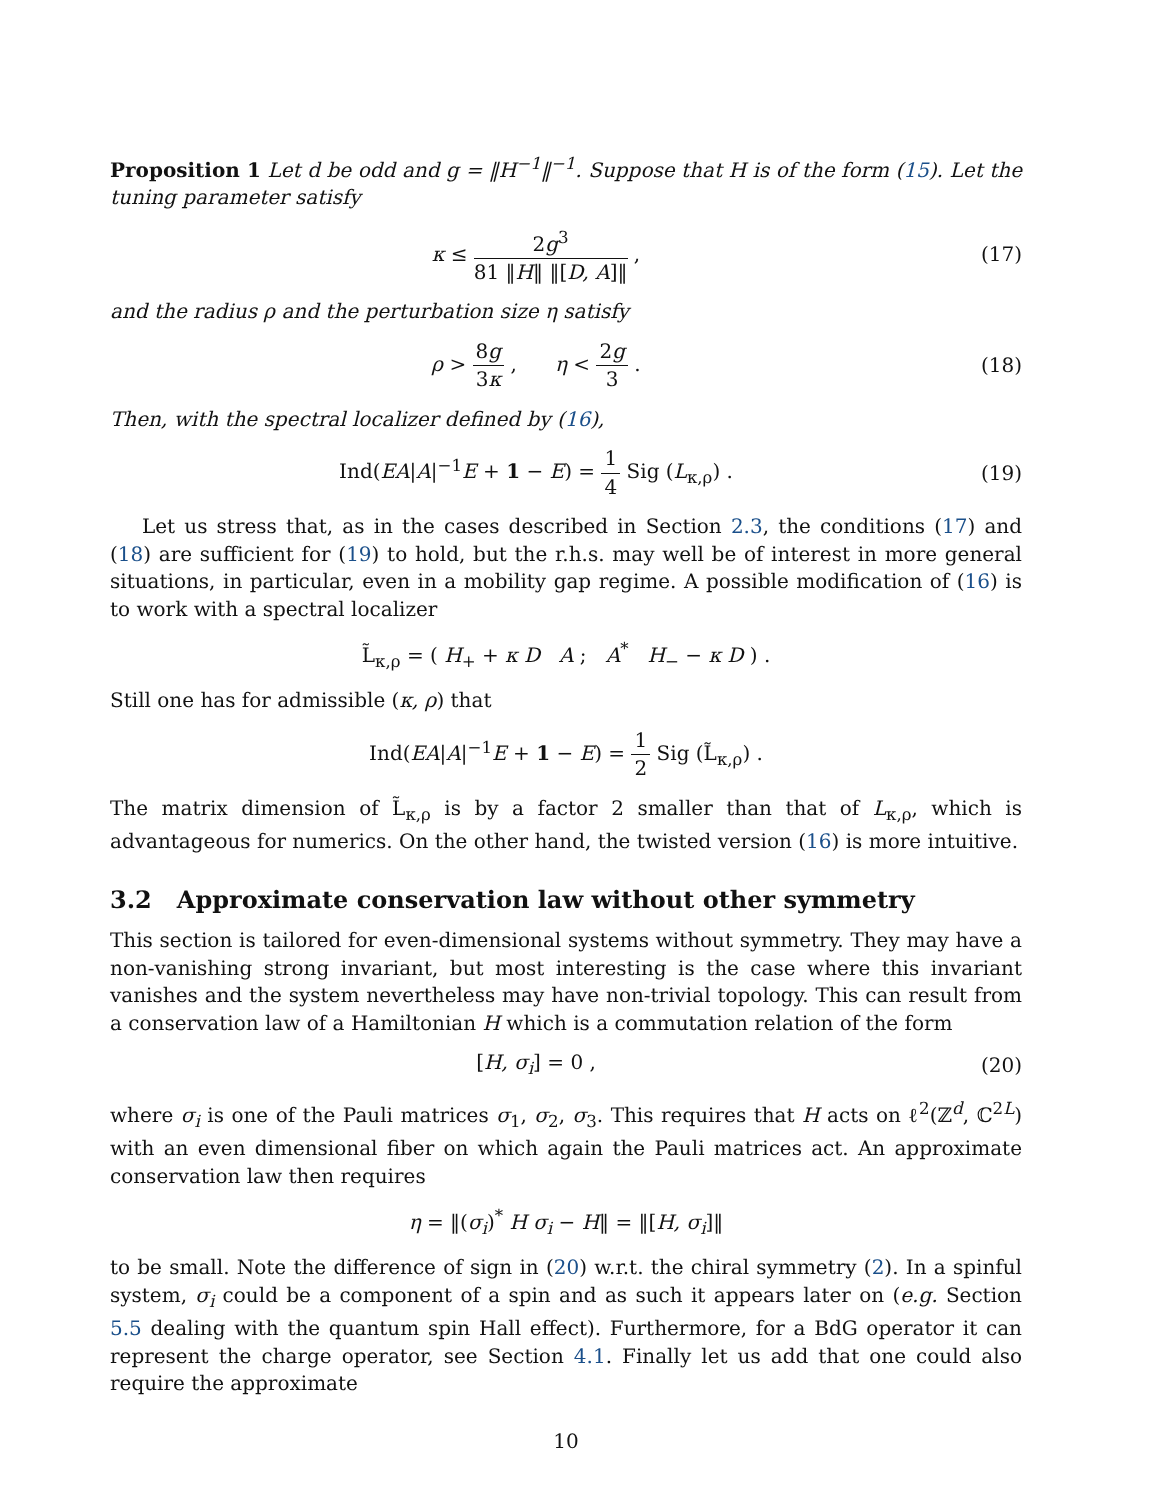Proposition 1 Let d be odd and g = ‖H<sup>−1</sup>‖<sup>−1</sup>. Suppose that H is of the form (15). Let the tuning parameter satisfy
κ ≤ 2g<sup>3</sup> 81 ‖H‖ ‖[D, A]‖ , (17)
and the radius ρ and the perturbation size η satisfy
ρ > 8g 3κ , η < 2g 3 . (18)
Then, with the spectral localizer defined by (16),
Ind(EA|A|<sup>−1</sup>E + 1 − E) = 1 4 Sig (L<sub>κ,ρ</sub>) .
(19)
Let us stress that, as in the cases described in Section 2.3, the conditions (17) and (18) are sufficient for (19) to hold, but the r.h.s. may well be of interest in more general situations, in particular, even in a mobility gap regime. A possible modification of (16) is to work with a spectral localizer
L̃<sub>κ,ρ</sub> = ( H<sub>+</sub> + κ D A ; A<sup>*</sup> H<sub>−</sub> − κ D ) .
Still one has for admissible (κ, ρ) that
Ind(EA|A|<sup>−1</sup>E + 1 − E) = 1 2 Sig (L̃<sub>κ,ρ</sub>) .
The matrix dimension of L̃<sub>κ,ρ</sub> is by a factor 2 smaller than that of L<sub>κ,ρ</sub>, which is advantageous for numerics. On the other hand, the twisted version (16) is more intuitive.
3.2 Approximate conservation law without other symmetry
This section is tailored for even-dimensional systems without symmetry. They may have a non-vanishing strong invariant, but most interesting is the case where this invariant vanishes and the system nevertheless may have non-trivial topology. This can result from a conservation law of a Hamiltonian H which is a commutation relation of the form
[H, σ<sub>i</sub>] = 0 , (20)
where σ<sub>i</sub> is one of the Pauli matrices σ<sub>1</sub>, σ<sub>2</sub>, σ<sub>3</sub>. This requires that H acts on ℓ<sup>2</sup>(ℤ<sup>d</sup>, ℂ<sup>2L</sup>) with an even dimensional fiber on which again the Pauli matrices act. An approximate conservation law then requires
η = ‖(σ<sub>i</sub>)<sup>*</sup> H σ<sub>i</sub> − H‖ = ‖[H, σ<sub>i</sub>]‖
to be small. Note the difference of sign in (20) w.r.t. the chiral symmetry (2). In a spinful system, σ<sub>i</sub> could be a component of a spin and as such it appears later on (e.g. Section 5.5 dealing with the quantum spin Hall effect). Furthermore, for a BdG operator it can represent the charge operator, see Section 4.1. Finally let us add that one could also require the approximate
10